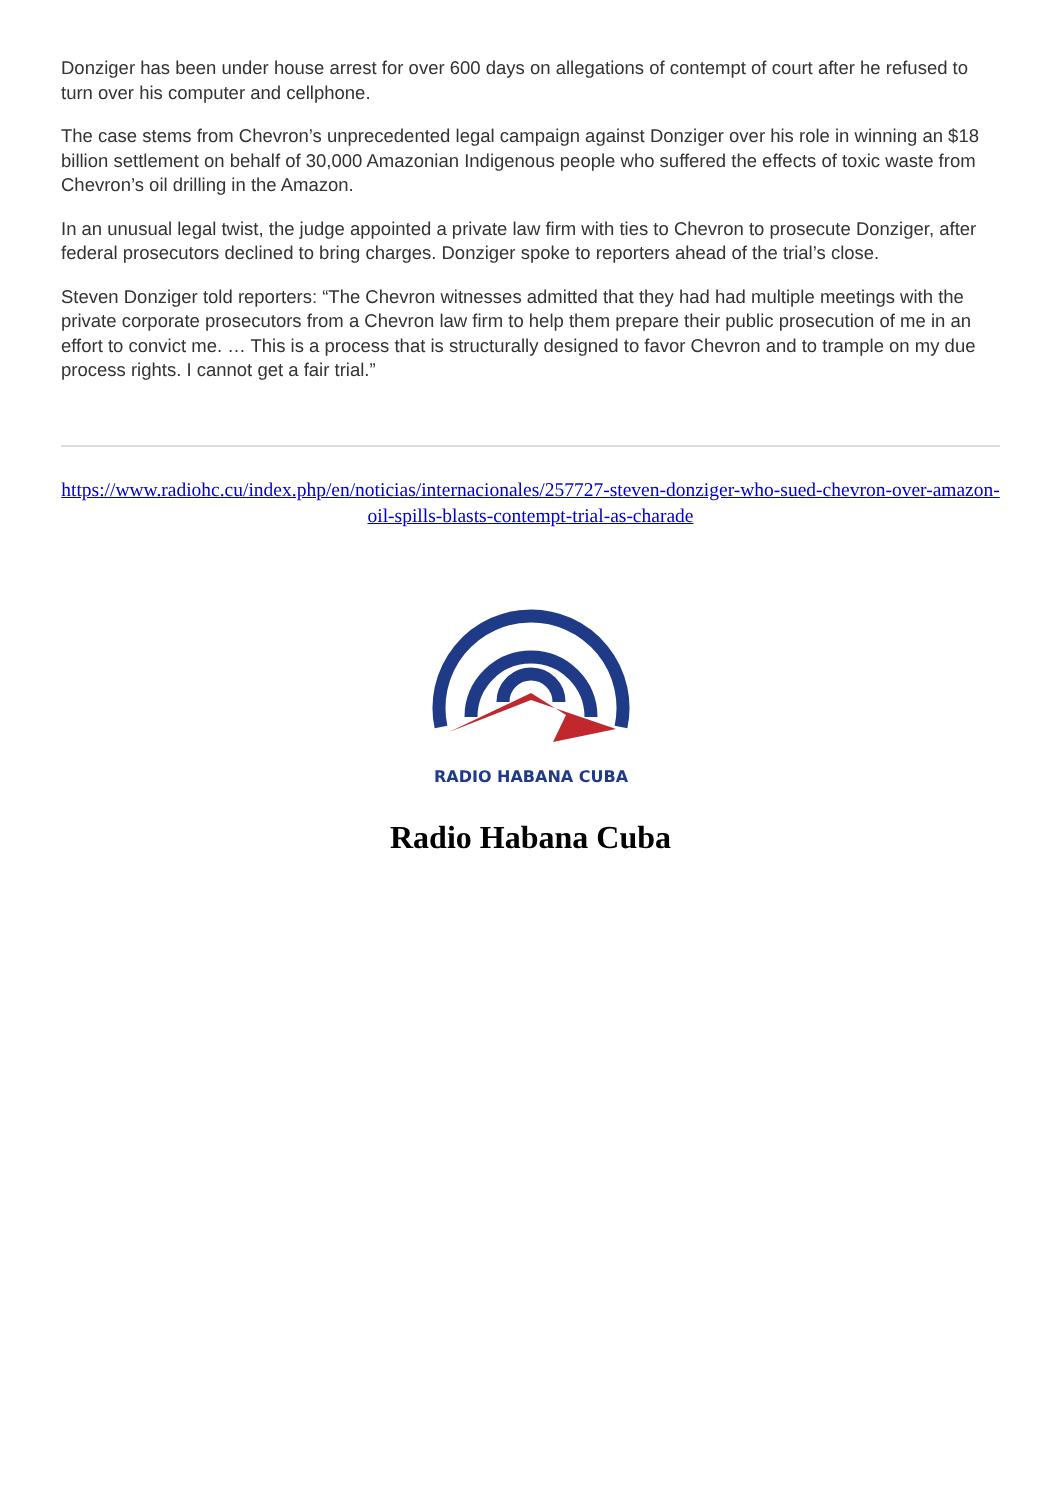Donziger has been under house arrest for over 600 days on allegations of contempt of court after he refused to turn over his computer and cellphone.
The case stems from Chevron’s unprecedented legal campaign against Donziger over his role in winning an $18 billion settlement on behalf of 30,000 Amazonian Indigenous people who suffered the effects of toxic waste from Chevron’s oil drilling in the Amazon.
In an unusual legal twist, the judge appointed a private law firm with ties to Chevron to prosecute Donziger, after federal prosecutors declined to bring charges. Donziger spoke to reporters ahead of the trial’s close.
Steven Donziger told reporters: “The Chevron witnesses admitted that they had had multiple meetings with the private corporate prosecutors from a Chevron law firm to help them prepare their public prosecution of me in an effort to convict me. … This is a process that is structurally designed to favor Chevron and to trample on my due process rights. I cannot get a fair trial.”
https://www.radiohc.cu/index.php/en/noticias/internacionales/257727-steven-donziger-who-sued-chevron-over-amazon-oil-spills-blasts-contempt-trial-as-charade
RADIO HABANA CUBA
Radio Habana Cuba